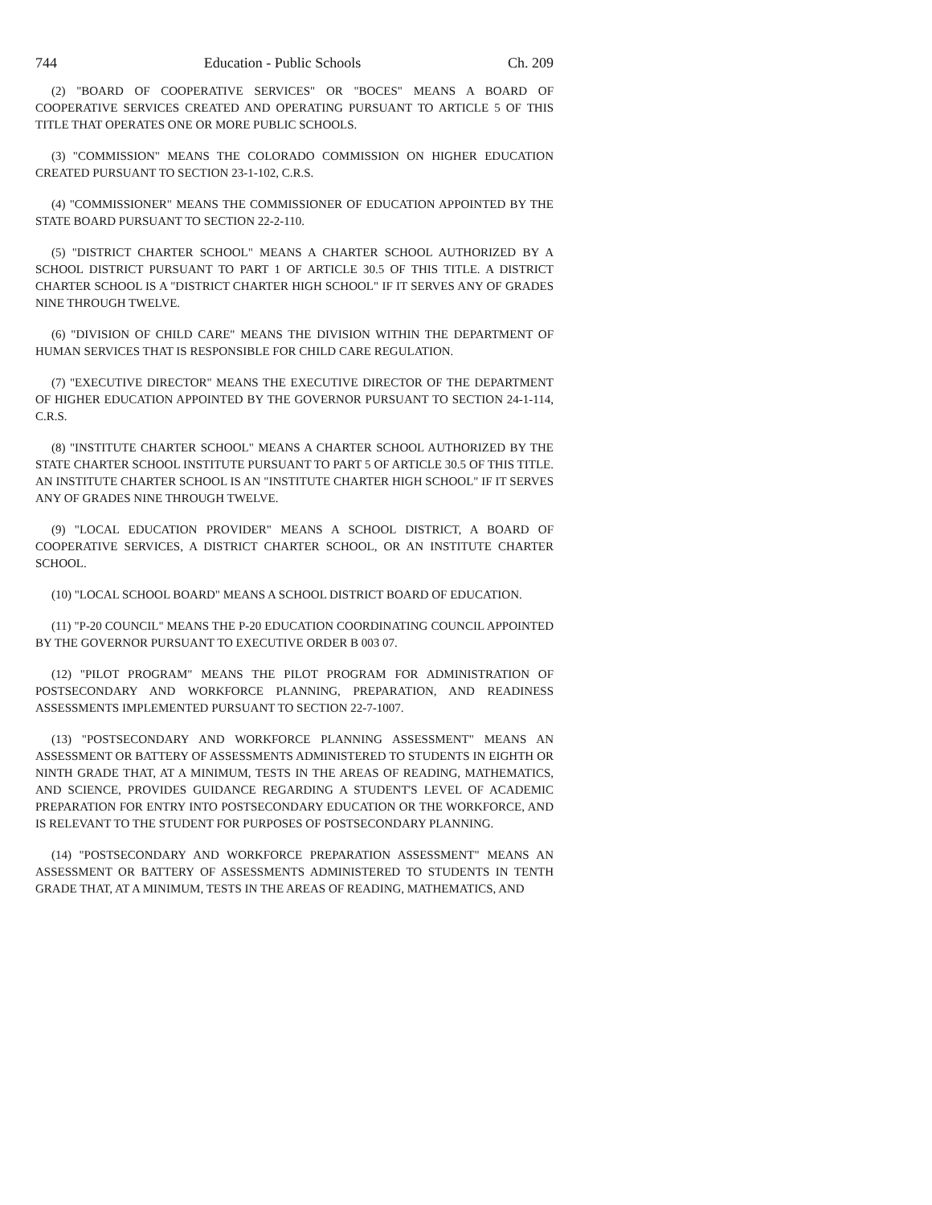744 Education - Public Schools Ch. 209
(2) "BOARD OF COOPERATIVE SERVICES" OR "BOCES" MEANS A BOARD OF COOPERATIVE SERVICES CREATED AND OPERATING PURSUANT TO ARTICLE 5 OF THIS TITLE THAT OPERATES ONE OR MORE PUBLIC SCHOOLS.
(3) "COMMISSION" MEANS THE COLORADO COMMISSION ON HIGHER EDUCATION CREATED PURSUANT TO SECTION 23-1-102, C.R.S.
(4) "COMMISSIONER" MEANS THE COMMISSIONER OF EDUCATION APPOINTED BY THE STATE BOARD PURSUANT TO SECTION 22-2-110.
(5) "DISTRICT CHARTER SCHOOL" MEANS A CHARTER SCHOOL AUTHORIZED BY A SCHOOL DISTRICT PURSUANT TO PART 1 OF ARTICLE 30.5 OF THIS TITLE. A DISTRICT CHARTER SCHOOL IS A "DISTRICT CHARTER HIGH SCHOOL" IF IT SERVES ANY OF GRADES NINE THROUGH TWELVE.
(6) "DIVISION OF CHILD CARE" MEANS THE DIVISION WITHIN THE DEPARTMENT OF HUMAN SERVICES THAT IS RESPONSIBLE FOR CHILD CARE REGULATION.
(7) "EXECUTIVE DIRECTOR" MEANS THE EXECUTIVE DIRECTOR OF THE DEPARTMENT OF HIGHER EDUCATION APPOINTED BY THE GOVERNOR PURSUANT TO SECTION 24-1-114, C.R.S.
(8) "INSTITUTE CHARTER SCHOOL" MEANS A CHARTER SCHOOL AUTHORIZED BY THE STATE CHARTER SCHOOL INSTITUTE PURSUANT TO PART 5 OF ARTICLE 30.5 OF THIS TITLE. AN INSTITUTE CHARTER SCHOOL IS AN "INSTITUTE CHARTER HIGH SCHOOL" IF IT SERVES ANY OF GRADES NINE THROUGH TWELVE.
(9) "LOCAL EDUCATION PROVIDER" MEANS A SCHOOL DISTRICT, A BOARD OF COOPERATIVE SERVICES, A DISTRICT CHARTER SCHOOL, OR AN INSTITUTE CHARTER SCHOOL.
(10) "LOCAL SCHOOL BOARD" MEANS A SCHOOL DISTRICT BOARD OF EDUCATION.
(11) "P-20 COUNCIL" MEANS THE P-20 EDUCATION COORDINATING COUNCIL APPOINTED BY THE GOVERNOR PURSUANT TO EXECUTIVE ORDER B 003 07.
(12) "PILOT PROGRAM" MEANS THE PILOT PROGRAM FOR ADMINISTRATION OF POSTSECONDARY AND WORKFORCE PLANNING, PREPARATION, AND READINESS ASSESSMENTS IMPLEMENTED PURSUANT TO SECTION 22-7-1007.
(13) "POSTSECONDARY AND WORKFORCE PLANNING ASSESSMENT" MEANS AN ASSESSMENT OR BATTERY OF ASSESSMENTS ADMINISTERED TO STUDENTS IN EIGHTH OR NINTH GRADE THAT, AT A MINIMUM, TESTS IN THE AREAS OF READING, MATHEMATICS, AND SCIENCE, PROVIDES GUIDANCE REGARDING A STUDENT'S LEVEL OF ACADEMIC PREPARATION FOR ENTRY INTO POSTSECONDARY EDUCATION OR THE WORKFORCE, AND IS RELEVANT TO THE STUDENT FOR PURPOSES OF POSTSECONDARY PLANNING.
(14) "POSTSECONDARY AND WORKFORCE PREPARATION ASSESSMENT" MEANS AN ASSESSMENT OR BATTERY OF ASSESSMENTS ADMINISTERED TO STUDENTS IN TENTH GRADE THAT, AT A MINIMUM, TESTS IN THE AREAS OF READING, MATHEMATICS, AND